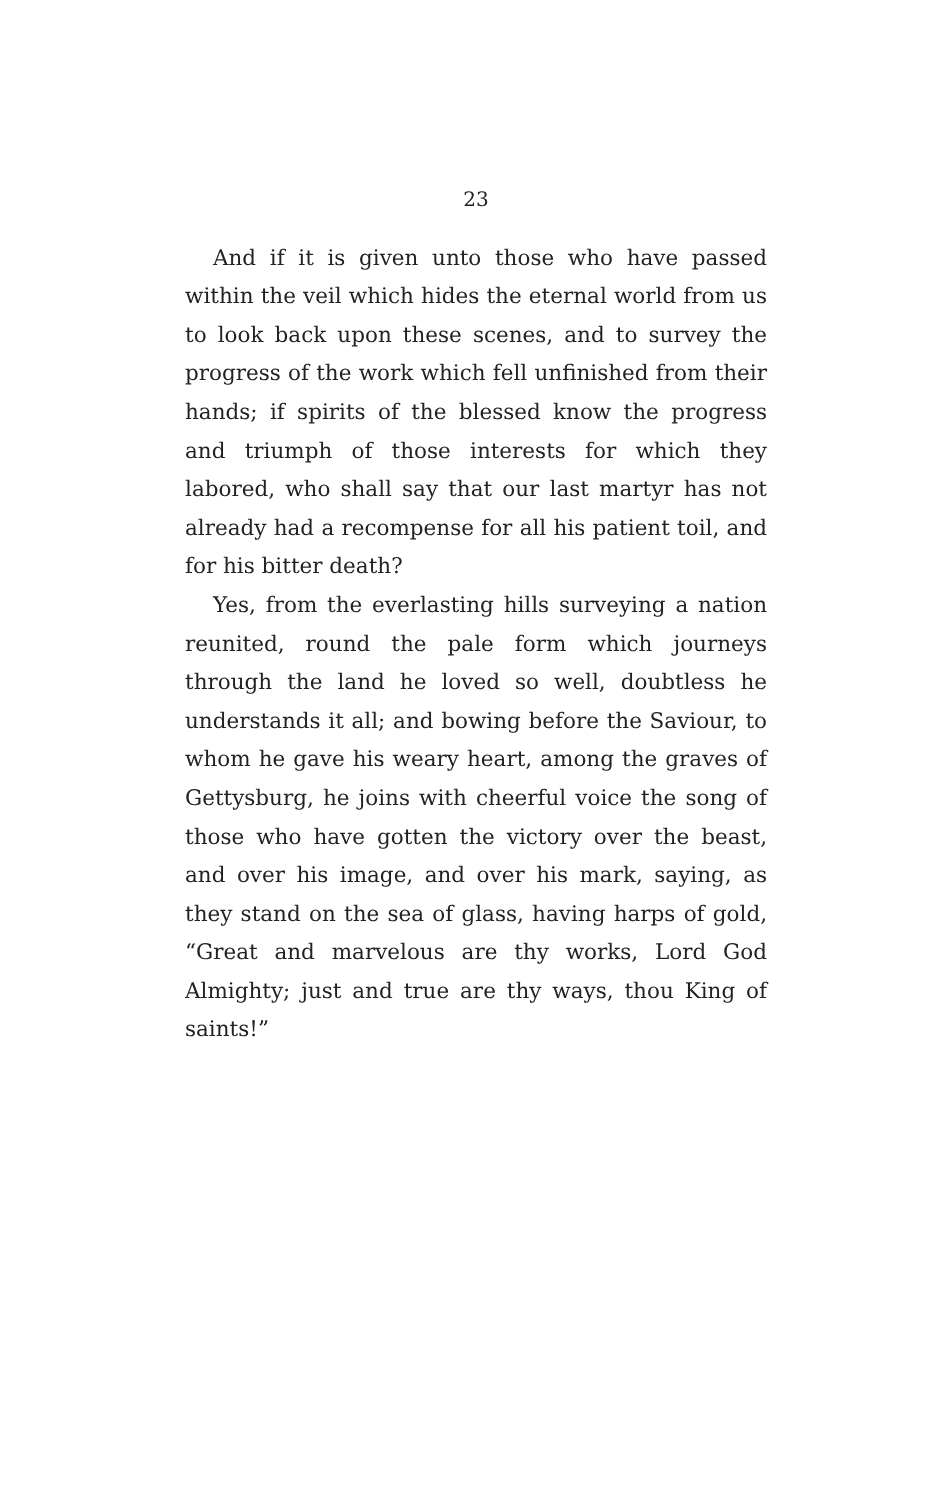23
And if it is given unto those who have passed within the veil which hides the eternal world from us to look back upon these scenes, and to survey the progress of the work which fell unfinished from their hands; if spirits of the blessed know the progress and triumph of those interests for which they labored, who shall say that our last martyr has not already had a recompense for all his patient toil, and for his bitter death?
Yes, from the everlasting hills surveying a nation reunited, round the pale form which journeys through the land he loved so well, doubtless he understands it all; and bowing before the Saviour, to whom he gave his weary heart, among the graves of Gettysburg, he joins with cheerful voice the song of those who have gotten the victory over the beast, and over his image, and over his mark, saying, as they stand on the sea of glass, having harps of gold, “Great and marvelous are thy works, Lord God Almighty; just and true are thy ways, thou King of saints!”